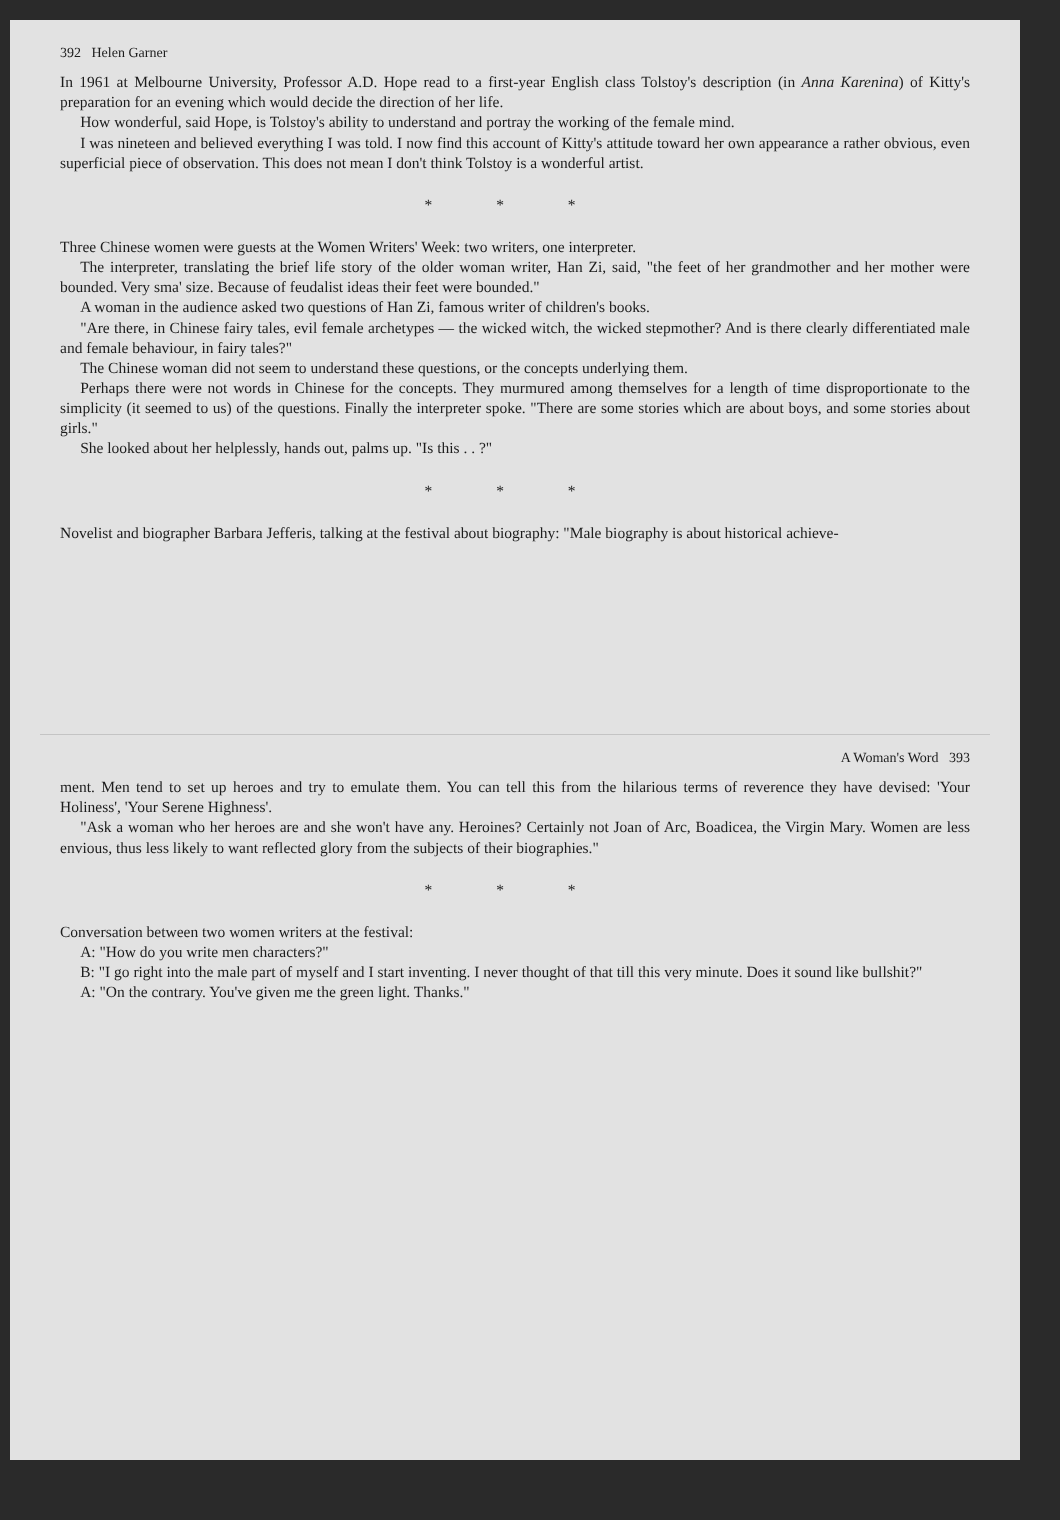392 Helen Garner
In 1961 at Melbourne University, Professor A.D. Hope read to a first-year English class Tolstoy's description (in Anna Karenina) of Kitty's preparation for an evening which would decide the direction of her life.
How wonderful, said Hope, is Tolstoy's ability to understand and portray the working of the female mind.
I was nineteen and believed everything I was told. I now find this account of Kitty's attitude toward her own appearance a rather obvious, even superficial piece of observation. This does not mean I don't think Tolstoy is a wonderful artist.
* * *
Three Chinese women were guests at the Women Writers' Week: two writers, one interpreter.
The interpreter, translating the brief life story of the older woman writer, Han Zi, said, "the feet of her grandmother and her mother were bounded. Very sma' size. Because of feudalist ideas their feet were bounded."
A woman in the audience asked two questions of Han Zi, famous writer of children's books.
"Are there, in Chinese fairy tales, evil female archetypes — the wicked witch, the wicked stepmother? And is there clearly differentiated male and female behaviour, in fairy tales?"
The Chinese woman did not seem to understand these questions, or the concepts underlying them.
Perhaps there were not words in Chinese for the concepts. They murmured among themselves for a length of time disproportionate to the simplicity (it seemed to us) of the questions. Finally the interpreter spoke. "There are some stories which are about boys, and some stories about girls."
She looked about her helplessly, hands out, palms up. "Is this . . ?"
* * *
Novelist and biographer Barbara Jefferis, talking at the festival about biography: "Male biography is about historical achieve-
A Woman's Word 393
ment. Men tend to set up heroes and try to emulate them. You can tell this from the hilarious terms of reverence they have devised: 'Your Holiness', 'Your Serene Highness'.
"Ask a woman who her heroes are and she won't have any. Heroines? Certainly not Joan of Arc, Boadicea, the Virgin Mary. Women are less envious, thus less likely to want reflected glory from the subjects of their biographies."
* * *
Conversation between two women writers at the festival:
A: "How do you write men characters?"
B: "I go right into the male part of myself and I start inventing. I never thought of that till this very minute. Does it sound like bullshit?"
A: "On the contrary. You've given me the green light. Thanks."